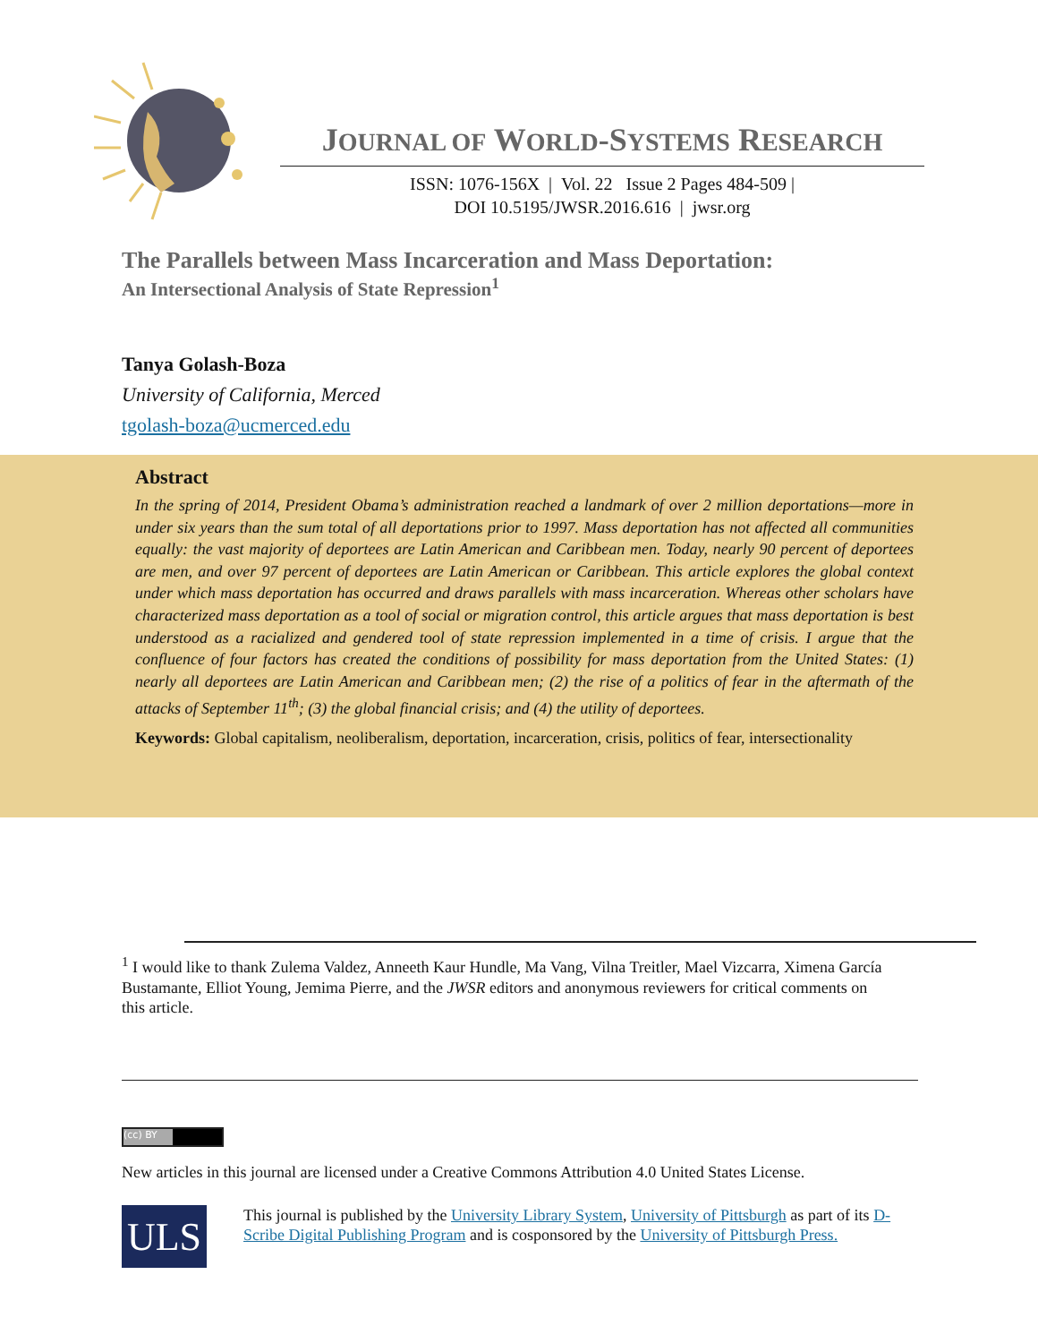JOURNAL OF WORLD-SYSTEMS RESEARCH
ISSN: 1076-156X | Vol. 22 Issue 2 Pages 484-509 |
DOI 10.5195/JWSR.2016.616 | jwsr.org
The Parallels between Mass Incarceration and Mass Deportation:
An Intersectional Analysis of State Repression<sup>1</sup>
Tanya Golash-Boza
University of California, Merced
tgolash-boza@ucmerced.edu
Abstract
In the spring of 2014, President Obama’s administration reached a landmark of over 2 million deportations—more in under six years than the sum total of all deportations prior to 1997. Mass deportation has not affected all communities equally: the vast majority of deportees are Latin American and Caribbean men. Today, nearly 90 percent of deportees are men, and over 97 percent of deportees are Latin American or Caribbean. This article explores the global context under which mass deportation has occurred and draws parallels with mass incarceration. Whereas other scholars have characterized mass deportation as a tool of social or migration control, this article argues that mass deportation is best understood as a racialized and gendered tool of state repression implemented in a time of crisis. I argue that the confluence of four factors has created the conditions of possibility for mass deportation from the United States: (1) nearly all deportees are Latin American and Caribbean men; (2) the rise of a politics of fear in the aftermath of the attacks of September 11<sup>th</sup>; (3) the global financial crisis; and (4) the utility of deportees.
Keywords: Global capitalism, neoliberalism, deportation, incarceration, crisis, politics of fear, intersectionality
<sup>1</sup> I would like to thank Zulema Valdez, Anneeth Kaur Hundle, Ma Vang, Vilna Treitler, Mael Vizcarra, Ximena García Bustamante, Elliot Young, Jemima Pierre, and the JWSR editors and anonymous reviewers for critical comments on this article.
(cc) BY
New articles in this journal are licensed under a Creative Commons Attribution 4.0 United States License.
ULS
This journal is published by the University Library System, University of Pittsburgh as part of its D-Scribe Digital Publishing Program and is cosponsored by the University of Pittsburgh Press.